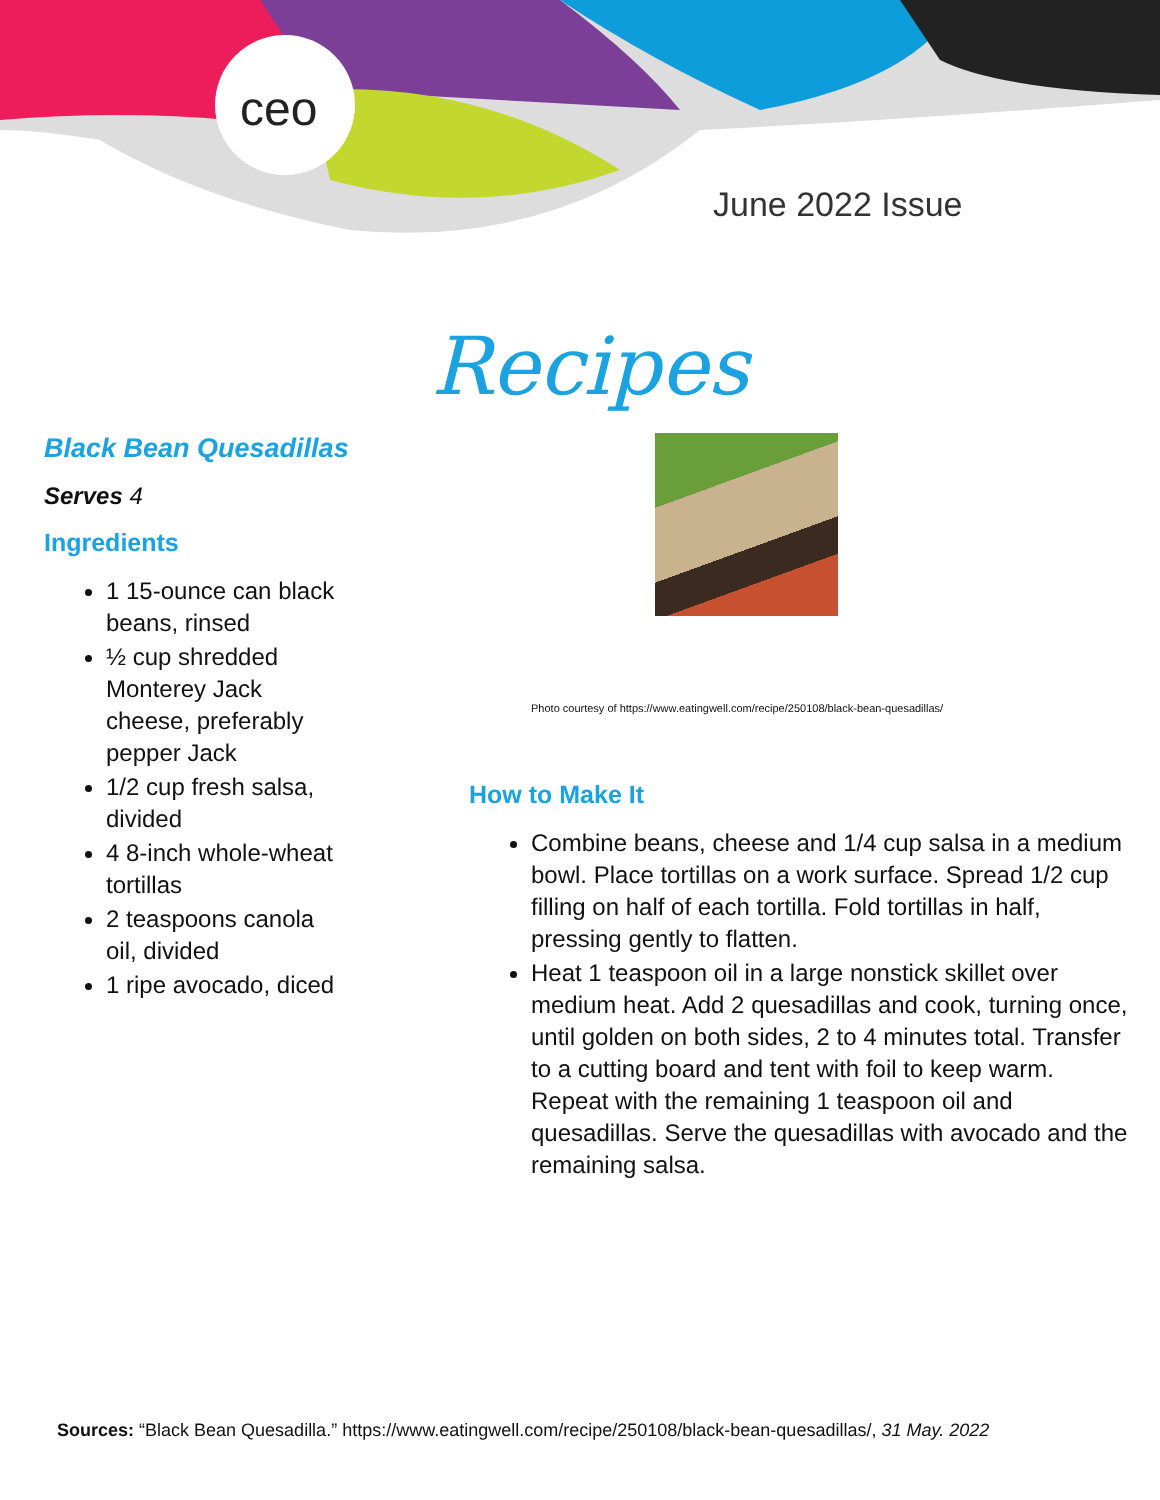ceo
June 2022 Issue
Recipes
Black Bean Quesadillas
Serves 4
Ingredients
1 15-ounce can black beans, rinsed
½ cup shredded Monterey Jack cheese, preferably pepper Jack
1/2 cup fresh salsa, divided
4 8-inch whole-wheat tortillas
2 teaspoons canola oil, divided
1 ripe avocado, diced
Photo courtesy of https://www.eatingwell.com/recipe/250108/black-bean-quesadillas/
How to Make It
Combine beans, cheese and 1/4 cup salsa in a medium bowl. Place tortillas on a work surface. Spread 1/2 cup filling on half of each tortilla. Fold tortillas in half, pressing gently to flatten.
Heat 1 teaspoon oil in a large nonstick skillet over medium heat. Add 2 quesadillas and cook, turning once, until golden on both sides, 2 to 4 minutes total. Transfer to a cutting board and tent with foil to keep warm. Repeat with the remaining 1 teaspoon oil and quesadillas. Serve the quesadillas with avocado and the remaining salsa.
Sources: “Black Bean Quesadilla.” https://www.eatingwell.com/recipe/250108/black-bean-quesadillas/, 31 May. 2022